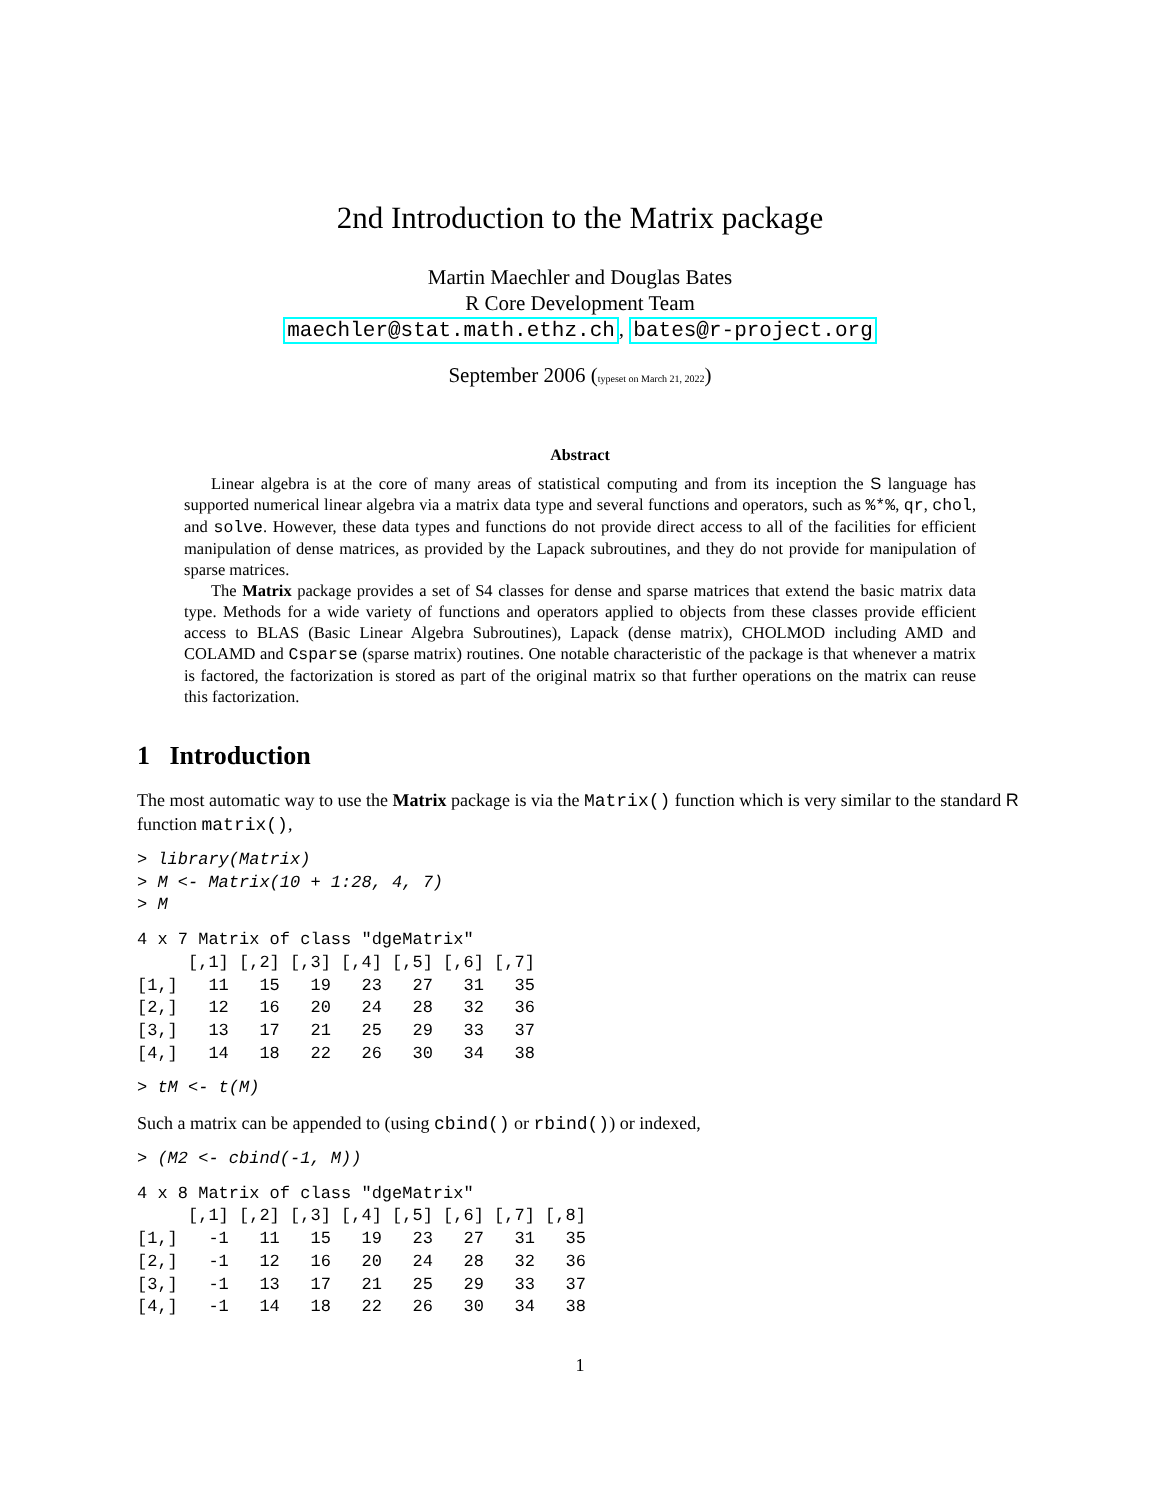2nd Introduction to the Matrix package
Martin Maechler and Douglas Bates
R Core Development Team
maechler@stat.math.ethz.ch, bates@r-project.org
September 2006 (typeset on March 21, 2022)
Abstract
Linear algebra is at the core of many areas of statistical computing and from its inception the S language has supported numerical linear algebra via a matrix data type and several functions and operators, such as %*%, qr, chol, and solve. However, these data types and functions do not provide direct access to all of the facilities for efficient manipulation of dense matrices, as provided by the Lapack subroutines, and they do not provide for manipulation of sparse matrices.
The Matrix package provides a set of S4 classes for dense and sparse matrices that extend the basic matrix data type. Methods for a wide variety of functions and operators applied to objects from these classes provide efficient access to BLAS (Basic Linear Algebra Subroutines), Lapack (dense matrix), CHOLMOD including AMD and COLAMD and Csparse (sparse matrix) routines. One notable characteristic of the package is that whenever a matrix is factored, the factorization is stored as part of the original matrix so that further operations on the matrix can reuse this factorization.
1 Introduction
The most automatic way to use the Matrix package is via the Matrix() function which is very similar to the standard R function matrix(),
> library(Matrix)
> M <- Matrix(10 + 1:28, 4, 7)
> M
4 x 7 Matrix of class "dgeMatrix"
     [,1] [,2] [,3] [,4] [,5] [,6] [,7]
[1,]   11   15   19   23   27   31   35
[2,]   12   16   20   24   28   32   36
[3,]   13   17   21   25   29   33   37
[4,]   14   18   22   26   30   34   38
> tM <- t(M)
Such a matrix can be appended to (using cbind() or rbind()) or indexed,
> (M2 <- cbind(-1, M))
4 x 8 Matrix of class "dgeMatrix"
     [,1] [,2] [,3] [,4] [,5] [,6] [,7] [,8]
[1,]   -1   11   15   19   23   27   31   35
[2,]   -1   12   16   20   24   28   32   36
[3,]   -1   13   17   21   25   29   33   37
[4,]   -1   14   18   22   26   30   34   38
1